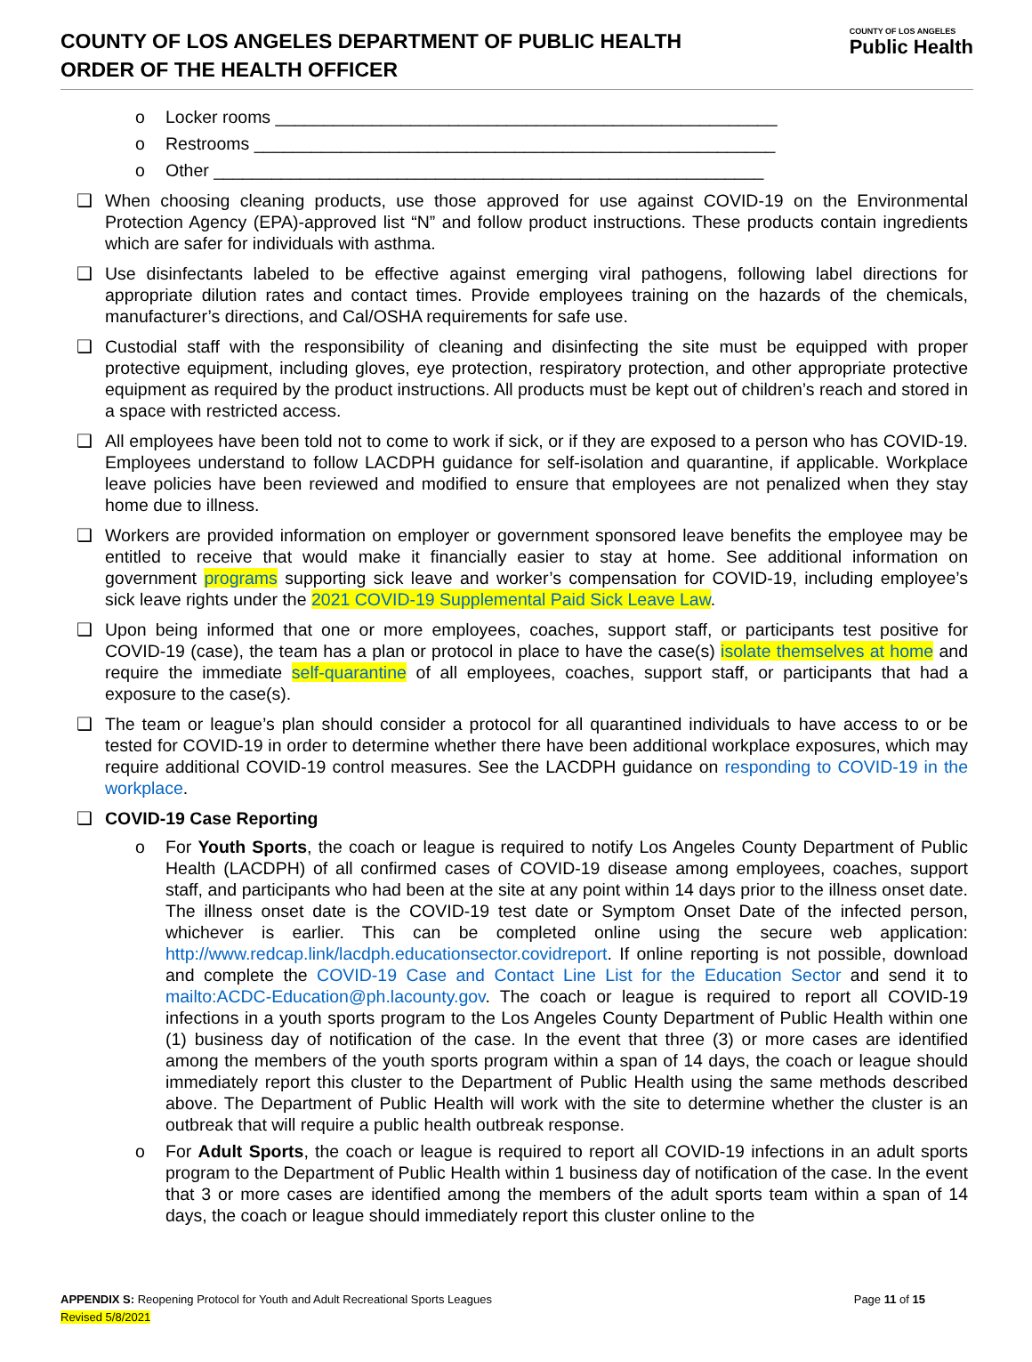COUNTY OF LOS ANGELES DEPARTMENT OF PUBLIC HEALTH
ORDER OF THE HEALTH OFFICER
COUNTY OF LOS ANGELES
Public Health
o Locker rooms ____________________________________________________
o Restrooms ______________________________________________________
o Other _________________________________________________________
❑ When choosing cleaning products, use those approved for use against COVID-19 on the Environmental Protection Agency (EPA)-approved list “N” and follow product instructions. These products contain ingredients which are safer for individuals with asthma.
❑ Use disinfectants labeled to be effective against emerging viral pathogens, following label directions for appropriate dilution rates and contact times. Provide employees training on the hazards of the chemicals, manufacturer’s directions, and Cal/OSHA requirements for safe use.
❑ Custodial staff with the responsibility of cleaning and disinfecting the site must be equipped with proper protective equipment, including gloves, eye protection, respiratory protection, and other appropriate protective equipment as required by the product instructions. All products must be kept out of children’s reach and stored in a space with restricted access.
❑ All employees have been told not to come to work if sick, or if they are exposed to a person who has COVID-19. Employees understand to follow LACDPH guidance for self-isolation and quarantine, if applicable. Workplace leave policies have been reviewed and modified to ensure that employees are not penalized when they stay home due to illness.
❑ Workers are provided information on employer or government sponsored leave benefits the employee may be entitled to receive that would make it financially easier to stay at home. See additional information on government programs supporting sick leave and worker’s compensation for COVID-19, including employee’s sick leave rights under the 2021 COVID-19 Supplemental Paid Sick Leave Law.
❑ Upon being informed that one or more employees, coaches, support staff, or participants test positive for COVID-19 (case), the team has a plan or protocol in place to have the case(s) isolate themselves at home and require the immediate self-quarantine of all employees, coaches, support staff, or participants that had a exposure to the case(s).
❑ The team or league’s plan should consider a protocol for all quarantined individuals to have access to or be tested for COVID-19 in order to determine whether there have been additional workplace exposures, which may require additional COVID-19 control measures. See the LACDPH guidance on responding to COVID-19 in the workplace.
❑ COVID-19 Case Reporting
o For Youth Sports, the coach or league is required to notify Los Angeles County Department of Public Health (LACDPH) of all confirmed cases of COVID-19 disease among employees, coaches, support staff, and participants who had been at the site at any point within 14 days prior to the illness onset date. The illness onset date is the COVID-19 test date or Symptom Onset Date of the infected person, whichever is earlier. This can be completed online using the secure web application: http://www.redcap.link/lacdph.educationsector.covidreport. If online reporting is not possible, download and complete the COVID-19 Case and Contact Line List for the Education Sector and send it to mailto:ACDC-Education@ph.lacounty.gov. The coach or league is required to report all COVID-19 infections in a youth sports program to the Los Angeles County Department of Public Health within one (1) business day of notification of the case. In the event that three (3) or more cases are identified among the members of the youth sports program within a span of 14 days, the coach or league should immediately report this cluster to the Department of Public Health using the same methods described above. The Department of Public Health will work with the site to determine whether the cluster is an outbreak that will require a public health outbreak response.
o For Adult Sports, the coach or league is required to report all COVID-19 infections in an adult sports program to the Department of Public Health within 1 business day of notification of the case. In the event that 3 or more cases are identified among the members of the adult sports team within a span of 14 days, the coach or league should immediately report this cluster online to the
APPENDIX S: Reopening Protocol for Youth and Adult Recreational Sports Leagues Page 11 of 15
Revised 5/8/2021